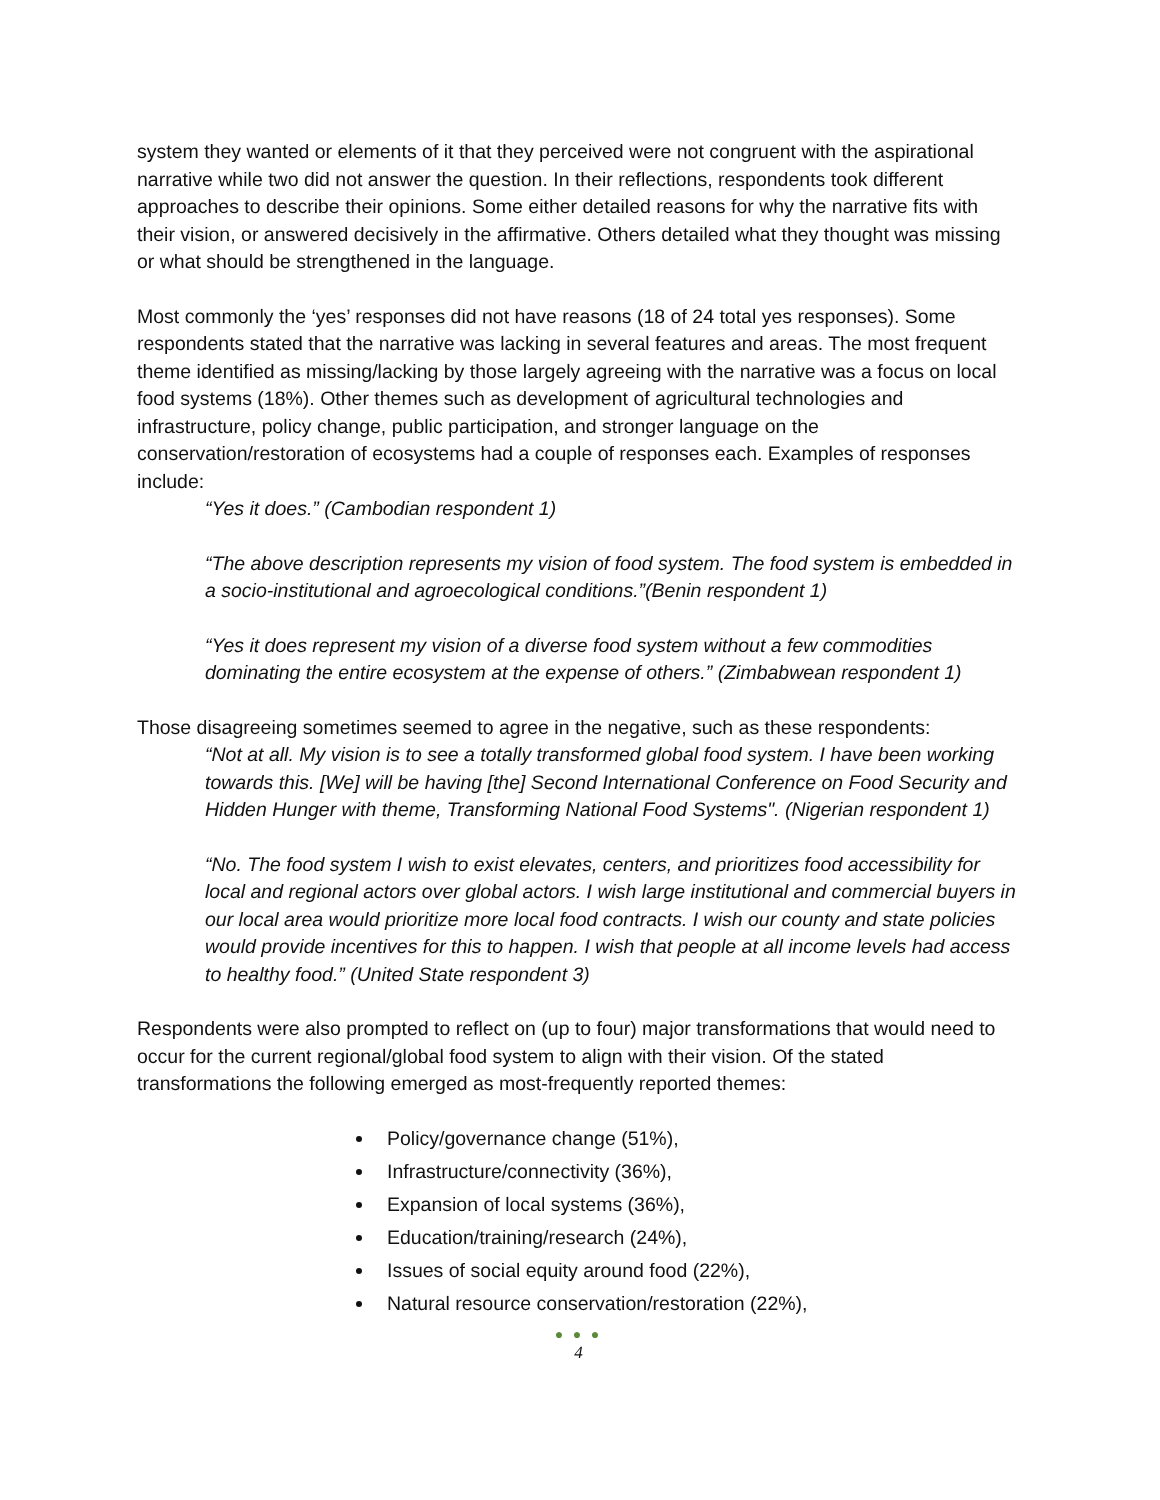system they wanted or elements of it that they perceived were not congruent with the aspirational narrative while two did not answer the question. In their reflections, respondents took different approaches to describe their opinions. Some either detailed reasons for why the narrative fits with their vision, or answered decisively in the affirmative. Others detailed what they thought was missing or what should be strengthened in the language.
Most commonly the ‘yes’ responses did not have reasons (18 of 24 total yes responses). Some respondents stated that the narrative was lacking in several features and areas. The most frequent theme identified as missing/lacking by those largely agreeing with the narrative was a focus on local food systems (18%). Other themes such as development of agricultural technologies and infrastructure, policy change, public participation, and stronger language on the conservation/restoration of ecosystems had a couple of responses each. Examples of responses include:
“Yes it does.” (Cambodian respondent 1)
“The above description represents my vision of food system. The food system is embedded in a socio-institutional and agroecological conditions.”(Benin respondent 1)
“Yes it does represent my vision of a diverse food system without a few commodities dominating the entire ecosystem at the expense of others.” (Zimbabwean respondent 1)
Those disagreeing sometimes seemed to agree in the negative, such as these respondents:
“Not at all. My vision is to see a totally transformed global food system. I have been working towards this. [We] will be having [the] Second International Conference on Food Security and Hidden Hunger with theme, Transforming National Food Systems". (Nigerian respondent 1)
“No. The food system I wish to exist elevates, centers, and prioritizes food accessibility for local and regional actors over global actors. I wish large institutional and commercial buyers in our local area would prioritize more local food contracts. I wish our county and state policies would provide incentives for this to happen. I wish that people at all income levels had access to healthy food.” (United State respondent 3)
Respondents were also prompted to reflect on (up to four) major transformations that would need to occur for the current regional/global food system to align with their vision. Of the stated transformations the following emerged as most-frequently reported themes:
Policy/governance change (51%),
Infrastructure/connectivity (36%),
Expansion of local systems (36%),
Education/training/research (24%),
Issues of social equity around food (22%),
Natural resource conservation/restoration (22%),
● ● ●
4